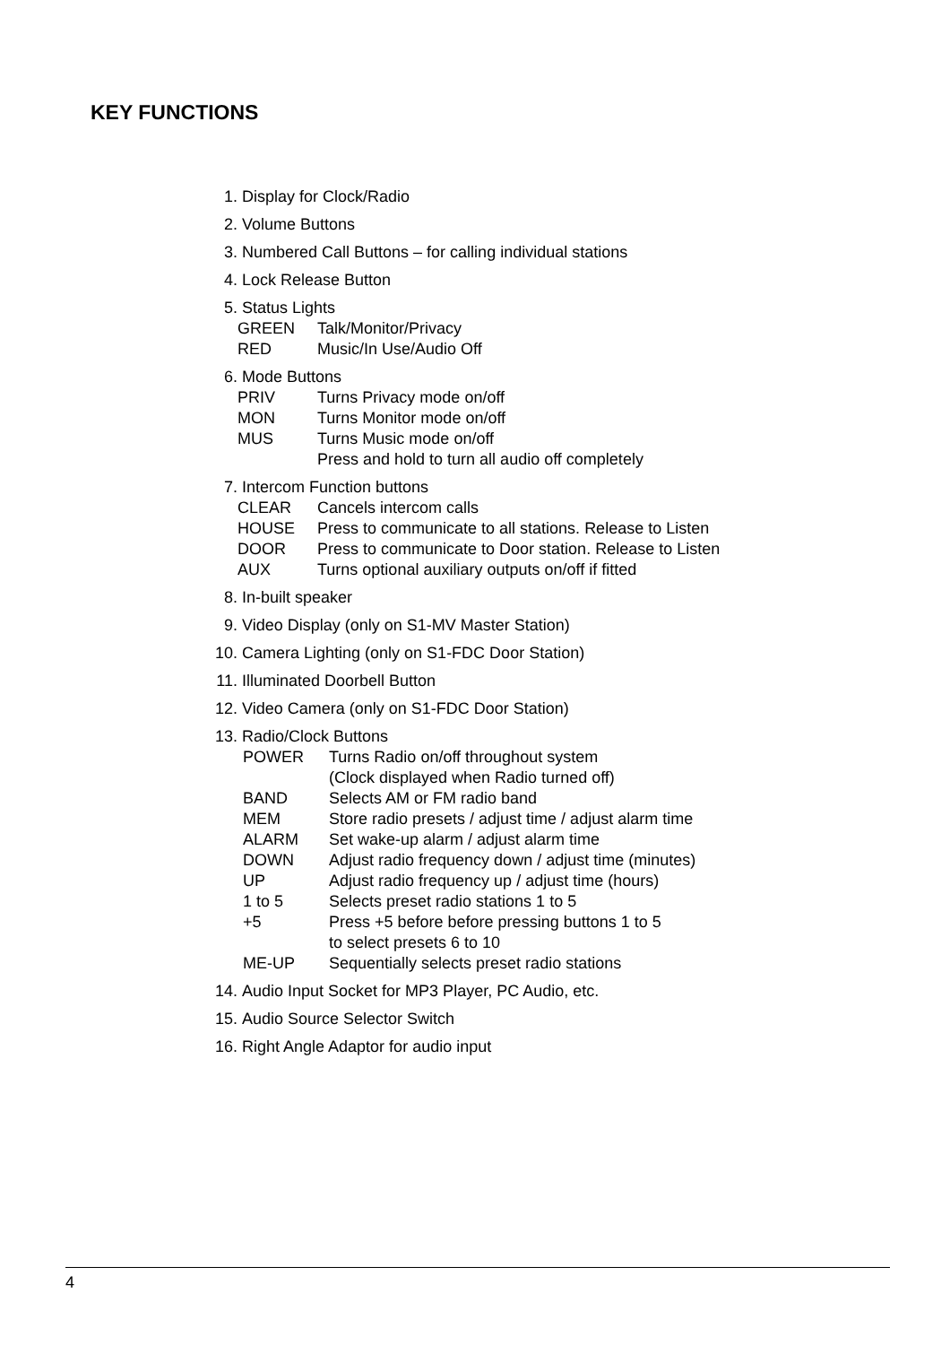KEY FUNCTIONS
1. Display for Clock/Radio
2. Volume Buttons
3. Numbered Call Buttons – for calling individual stations
4. Lock Release Button
5. Status Lights
GREEN Talk/Monitor/Privacy
RED Music/In Use/Audio Off
6. Mode Buttons
PRIV Turns Privacy mode on/off
MON Turns Monitor mode on/off
MUS Turns Music mode on/off
Press and hold to turn all audio off completely
7. Intercom Function buttons
CLEAR Cancels intercom calls
HOUSE Press to communicate to all stations. Release to Listen
DOOR Press to communicate to Door station. Release to Listen
AUX Turns optional auxiliary outputs on/off if fitted
8. In-built speaker
9. Video Display (only on S1-MV Master Station)
10. Camera Lighting (only on S1-FDC Door Station)
11. Illuminated Doorbell Button
12. Video Camera (only on S1-FDC Door Station)
13. Radio/Clock Buttons
POWER Turns Radio on/off throughout system
(Clock displayed when Radio turned off)
BAND Selects AM or FM radio band
MEM Store radio presets / adjust time / adjust alarm time
ALARM Set wake-up alarm / adjust alarm time
DOWN Adjust radio frequency down / adjust time (minutes)
UP Adjust radio frequency up / adjust time (hours)
1 to 5 Selects preset radio stations 1 to 5
+5 Press +5 before before pressing buttons 1 to 5
to select presets 6 to 10
ME-UP Sequentially selects preset radio stations
14. Audio Input Socket for MP3 Player, PC Audio, etc.
15. Audio Source Selector Switch
16. Right Angle Adaptor for audio input
4